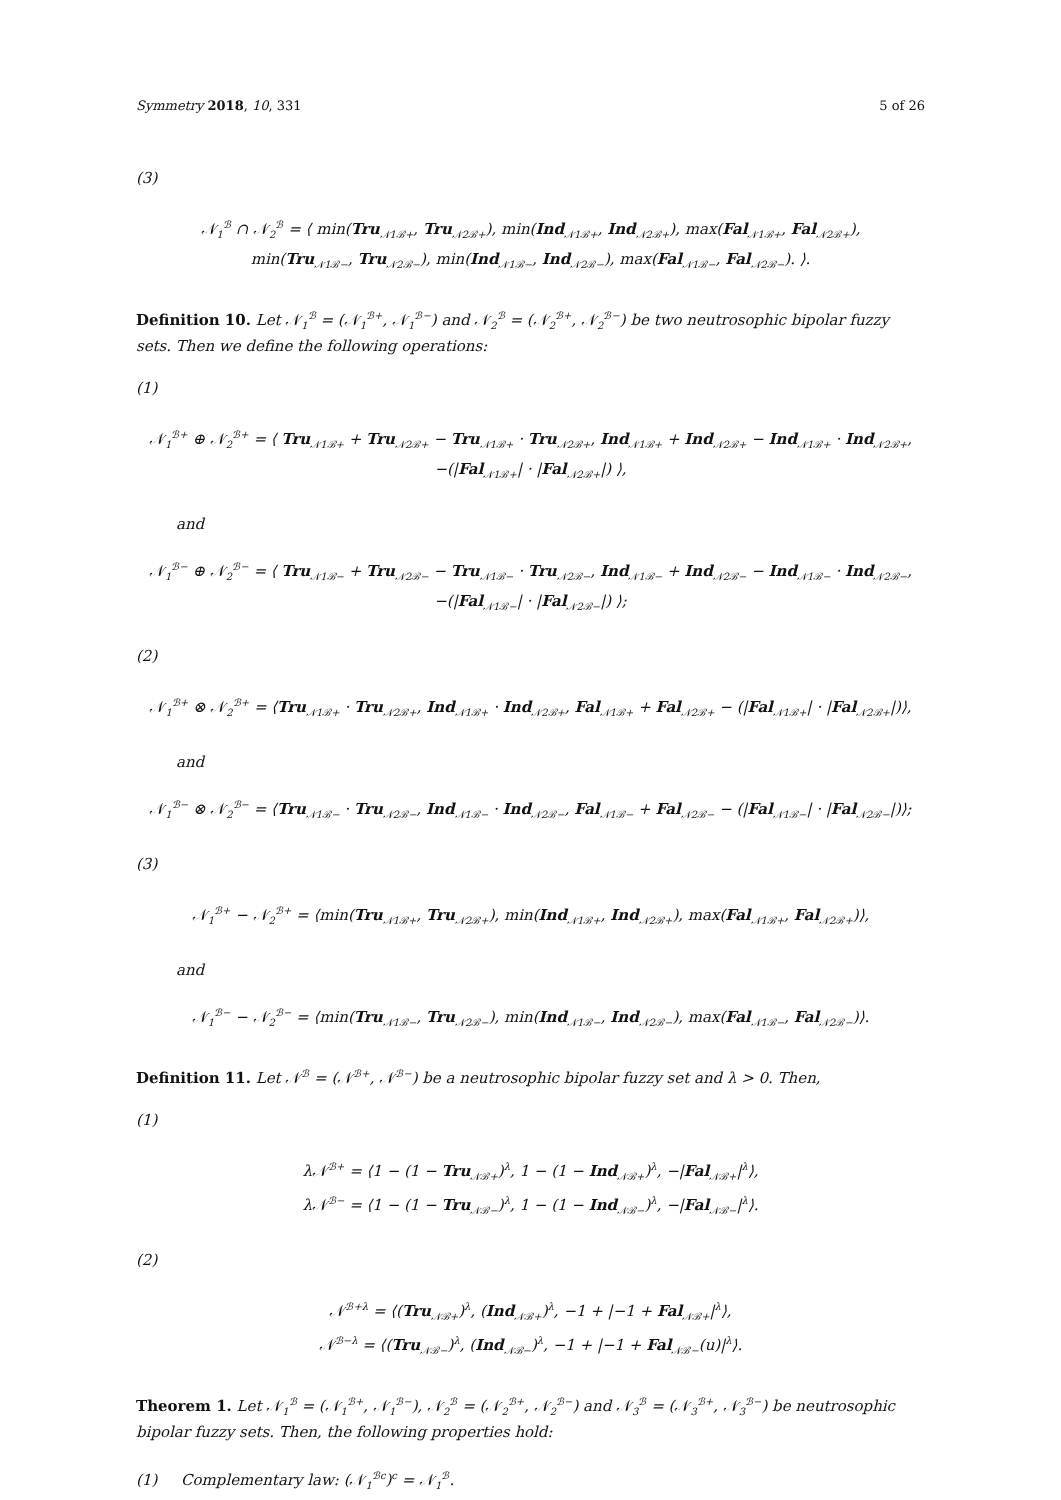Symmetry 2018, 10, 331 5 of 26
(3)
𝒩<sub>1</sub><sup>ℬ</sup> ∩ 𝒩<sub>2</sub><sup>ℬ</sup> = ⟨ min(Tru<sub>𝒩1ℬ+</sub>, Tru<sub>𝒩2ℬ+</sub>), min(Ind<sub>𝒩1ℬ+</sub>, Ind<sub>𝒩2ℬ+</sub>), max(Fal<sub>𝒩1ℬ+</sub>, Fal<sub>𝒩2ℬ+</sub>),
min(Tru<sub>𝒩1ℬ−</sub>, Tru<sub>𝒩2ℬ−</sub>), min(Ind<sub>𝒩1ℬ−</sub>, Ind<sub>𝒩2ℬ−</sub>), max(Fal<sub>𝒩1ℬ−</sub>, Fal<sub>𝒩2ℬ−</sub>). ⟩.
Definition 10. Let 𝒩<sub>1</sub><sup>ℬ</sup> = (𝒩<sub>1</sub><sup>ℬ+</sup>, 𝒩<sub>1</sub><sup>ℬ−</sup>) and 𝒩<sub>2</sub><sup>ℬ</sup> = (𝒩<sub>2</sub><sup>ℬ+</sup>, 𝒩<sub>2</sub><sup>ℬ−</sup>) be two neutrosophic bipolar fuzzy sets. Then we define the following operations:
(1)
𝒩<sub>1</sub><sup>ℬ+</sup> ⊕ 𝒩<sub>2</sub><sup>ℬ+</sup> = ⟨ Tru<sub>𝒩1ℬ+</sub> + Tru<sub>𝒩2ℬ+</sub> − Tru<sub>𝒩1ℬ+</sub> · Tru<sub>𝒩2ℬ+</sub>, Ind<sub>𝒩1ℬ+</sub> + Ind<sub>𝒩2ℬ+</sub> − Ind<sub>𝒩1ℬ+</sub> · Ind<sub>𝒩2ℬ+</sub>,
−(|Fal<sub>𝒩1ℬ+</sub>| · |Fal<sub>𝒩2ℬ+</sub>|) ⟩,
and
𝒩<sub>1</sub><sup>ℬ−</sup> ⊕ 𝒩<sub>2</sub><sup>ℬ−</sup> = ⟨ Tru<sub>𝒩1ℬ−</sub> + Tru<sub>𝒩2ℬ−</sub> − Tru<sub>𝒩1ℬ−</sub> · Tru<sub>𝒩2ℬ−</sub>, Ind<sub>𝒩1ℬ−</sub> + Ind<sub>𝒩2ℬ−</sub> − Ind<sub>𝒩1ℬ−</sub> · Ind<sub>𝒩2ℬ−</sub>,
−(|Fal<sub>𝒩1ℬ−</sub>| · |Fal<sub>𝒩2ℬ−</sub>|) ⟩;
(2)
𝒩<sub>1</sub><sup>ℬ+</sup> ⊗ 𝒩<sub>2</sub><sup>ℬ+</sup> = ⟨Tru<sub>𝒩1ℬ+</sub> · Tru<sub>𝒩2ℬ+</sub>, Ind<sub>𝒩1ℬ+</sub> · Ind<sub>𝒩2ℬ+</sub>, Fal<sub>𝒩1ℬ+</sub> + Fal<sub>𝒩2ℬ+</sub> − (|Fal<sub>𝒩1ℬ+</sub>| · |Fal<sub>𝒩2ℬ+</sub>|)⟩,
and
𝒩<sub>1</sub><sup>ℬ−</sup> ⊗ 𝒩<sub>2</sub><sup>ℬ−</sup> = ⟨Tru<sub>𝒩1ℬ−</sub> · Tru<sub>𝒩2ℬ−</sub>, Ind<sub>𝒩1ℬ−</sub> · Ind<sub>𝒩2ℬ−</sub>, Fal<sub>𝒩1ℬ−</sub> + Fal<sub>𝒩2ℬ−</sub> − (|Fal<sub>𝒩1ℬ−</sub>| · |Fal<sub>𝒩2ℬ−</sub>|)⟩;
(3)
𝒩<sub>1</sub><sup>ℬ+</sup> − 𝒩<sub>2</sub><sup>ℬ+</sup> = ⟨min(Tru<sub>𝒩1ℬ+</sub>, Tru<sub>𝒩2ℬ+</sub>), min(Ind<sub>𝒩1ℬ+</sub>, Ind<sub>𝒩2ℬ+</sub>), max(Fal<sub>𝒩1ℬ+</sub>, Fal<sub>𝒩2ℬ+</sub>)⟩,
and
𝒩<sub>1</sub><sup>ℬ−</sup> − 𝒩<sub>2</sub><sup>ℬ−</sup> = ⟨min(Tru<sub>𝒩1ℬ−</sub>, Tru<sub>𝒩2ℬ−</sub>), min(Ind<sub>𝒩1ℬ−</sub>, Ind<sub>𝒩2ℬ−</sub>), max(Fal<sub>𝒩1ℬ−</sub>, Fal<sub>𝒩2ℬ−</sub>)⟩.
Definition 11. Let 𝒩<sup>ℬ</sup> = (𝒩<sup>ℬ+</sup>, 𝒩<sup>ℬ−</sup>) be a neutrosophic bipolar fuzzy set and λ > 0. Then,
(1)
λ𝒩<sup>ℬ+</sup> = ⟨1 − (1 − Tru<sub>𝒩ℬ+</sub>)<sup>λ</sup>, 1 − (1 − Ind<sub>𝒩ℬ+</sub>)<sup>λ</sup>, −|Fal<sub>𝒩ℬ+</sub>|<sup>λ</sup>⟩,
λ𝒩<sup>ℬ−</sup> = ⟨1 − (1 − Tru<sub>𝒩ℬ−</sub>)<sup>λ</sup>, 1 − (1 − Ind<sub>𝒩ℬ−</sub>)<sup>λ</sup>, −|Fal<sub>𝒩ℬ−</sub>|<sup>λ</sup>⟩.
(2)
𝒩<sup>ℬ+λ</sup> = ⟨(Tru<sub>𝒩ℬ+</sub>)<sup>λ</sup>, (Ind<sub>𝒩ℬ+</sub>)<sup>λ</sup>, −1 + |−1 + Fal<sub>𝒩ℬ+</sub>|<sup>λ</sup>⟩,
𝒩<sup>ℬ−λ</sup> = ⟨(Tru<sub>𝒩ℬ−</sub>)<sup>λ</sup>, (Ind<sub>𝒩ℬ−</sub>)<sup>λ</sup>, −1 + |−1 + Fal<sub>𝒩ℬ−</sub>(u)|<sup>λ</sup>⟩.
Theorem 1. Let 𝒩<sub>1</sub><sup>ℬ</sup> = (𝒩<sub>1</sub><sup>ℬ+</sup>, 𝒩<sub>1</sub><sup>ℬ−</sup>), 𝒩<sub>2</sub><sup>ℬ</sup> = (𝒩<sub>2</sub><sup>ℬ+</sup>, 𝒩<sub>2</sub><sup>ℬ−</sup>) and 𝒩<sub>3</sub><sup>ℬ</sup> = (𝒩<sub>3</sub><sup>ℬ+</sup>, 𝒩<sub>3</sub><sup>ℬ−</sup>) be neutrosophic bipolar fuzzy sets. Then, the following properties hold:
(1) Complementary law: (𝒩<sub>1</sub><sup>ℬc</sup>)<sup>c</sup> = 𝒩<sub>1</sub><sup>ℬ</sup>.